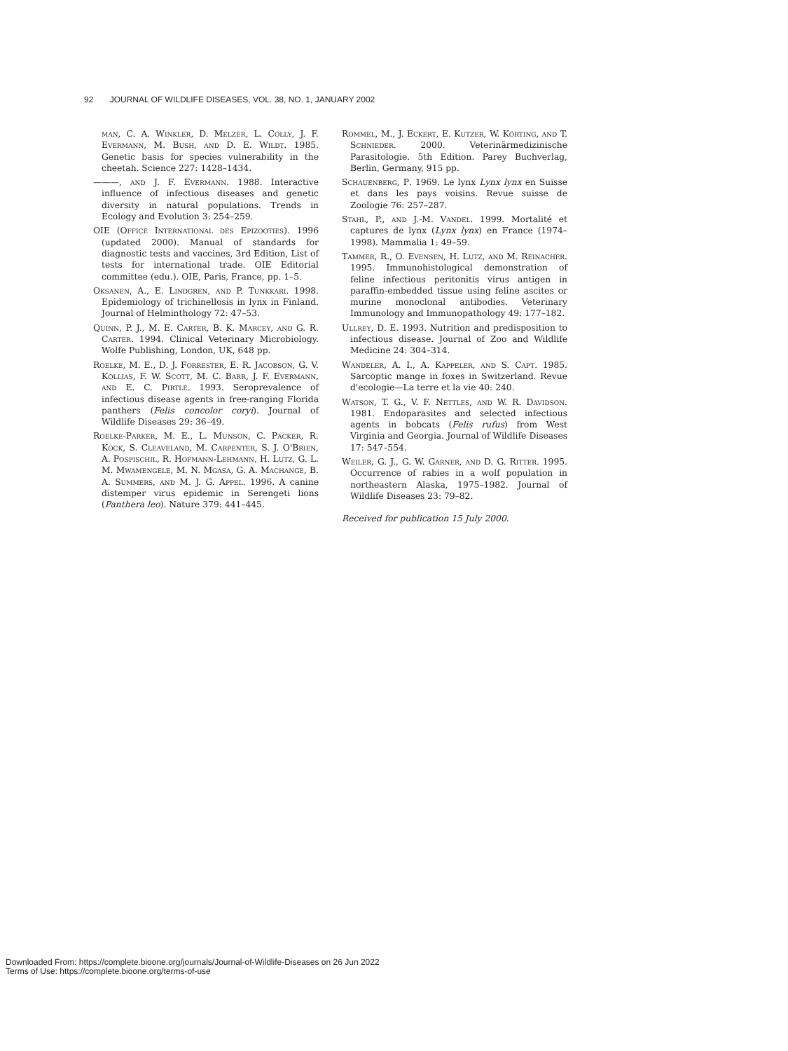92 JOURNAL OF WILDLIFE DISEASES, VOL. 38, NO. 1, JANUARY 2002
man, C. A. Winkler, D. Melzer, L. Colly, J. F. Evermann, M. Bush, and D. E. Wildt. 1985. Genetic basis for species vulnerability in the cheetah. Science 227: 1428–1434.
———, and J. F. Evermann. 1988. Interactive influence of infectious diseases and genetic diversity in natural populations. Trends in Ecology and Evolution 3: 254–259.
OIE (Office International des Epizooties). 1996 (updated 2000). Manual of standards for diagnostic tests and vaccines, 3rd Edition, List of tests for international trade. OIE Editorial committee (edu.). OIE, Paris, France, pp. 1–5.
Oksanen, A., E. Lindgren, and P. Tunkkari. 1998. Epidemiology of trichinellosis in lynx in Finland. Journal of Helminthology 72: 47–53.
Quinn, P. J., M. E. Carter, B. K. Marcey, and G. R. Carter. 1994. Clinical Veterinary Microbiology. Wolfe Publishing, London, UK, 648 pp.
Roelke, M. E., D. J. Forrester, E. R. Jacobson, G. V. Kollias, F. W. Scott, M. C. Barr, J. F. Evermann, and E. C. Pirtle. 1993. Seroprevalence of infectious disease agents in free-ranging Florida panthers (Felis concolor coryi). Journal of Wildlife Diseases 29: 36–49.
Roelke-Parker, M. E., L. Munson, C. Packer, R. Kock, S. Cleaveland, M. Carpenter, S. J. O'Brien, A. Pospischil, R. Hofmann-Lehmann, H. Lutz, G. L. M. Mwamengele, M. N. Mgasa, G. A. Machange, B. A. Summers, and M. J. G. Appel. 1996. A canine distemper virus epidemic in Serengeti lions (Panthera leo). Nature 379: 441–445.
Rommel, M., J. Eckert, E. Kutzer, W. Körting, and T. Schnieder. 2000. Veterinärmedizinische Parasitologie. 5th Edition. Parey Buchverlag, Berlin, Germany, 915 pp.
Schauenberg, P. 1969. Le lynx Lynx lynx en Suisse et dans les pays voisins. Revue suisse de Zoologie 76: 257–287.
Stahl, P., and J.-M. Vandel. 1999. Mortalité et captures de lynx (Lynx lynx) en France (1974–1998). Mammalia 1: 49–59.
Tammer, R., O. Evensen, H. Lutz, and M. Reinacher. 1995. Immunohistological demonstration of feline infectious peritonitis virus antigen in paraffin-embedded tissue using feline ascites or murine monoclonal antibodies. Veterinary Immunology and Immunopathology 49: 177–182.
Ullrey, D. E. 1993. Nutrition and predisposition to infectious disease. Journal of Zoo and Wildlife Medicine 24: 304–314.
Wandeler, A. I., A. Kappeler, and S. Capt. 1985. Sarcoptic mange in foxes in Switzerland. Revue d'ecologie—La terre et la vie 40: 240.
Watson, T. G., V. F. Nettles, and W. R. Davidson. 1981. Endoparasites and selected infectious agents in bobcats (Felis rufus) from West Virginia and Georgia. Journal of Wildlife Diseases 17: 547–554.
Weiler, G. J., G. W. Garner, and D. G. Ritter. 1995. Occurrence of rabies in a wolf population in northeastern Alaska, 1975–1982. Journal of Wildlife Diseases 23: 79–82.
Received for publication 15 July 2000.
Downloaded From: https://complete.bioone.org/journals/Journal-of-Wildlife-Diseases on 26 Jun 2022
Terms of Use: https://complete.bioone.org/terms-of-use